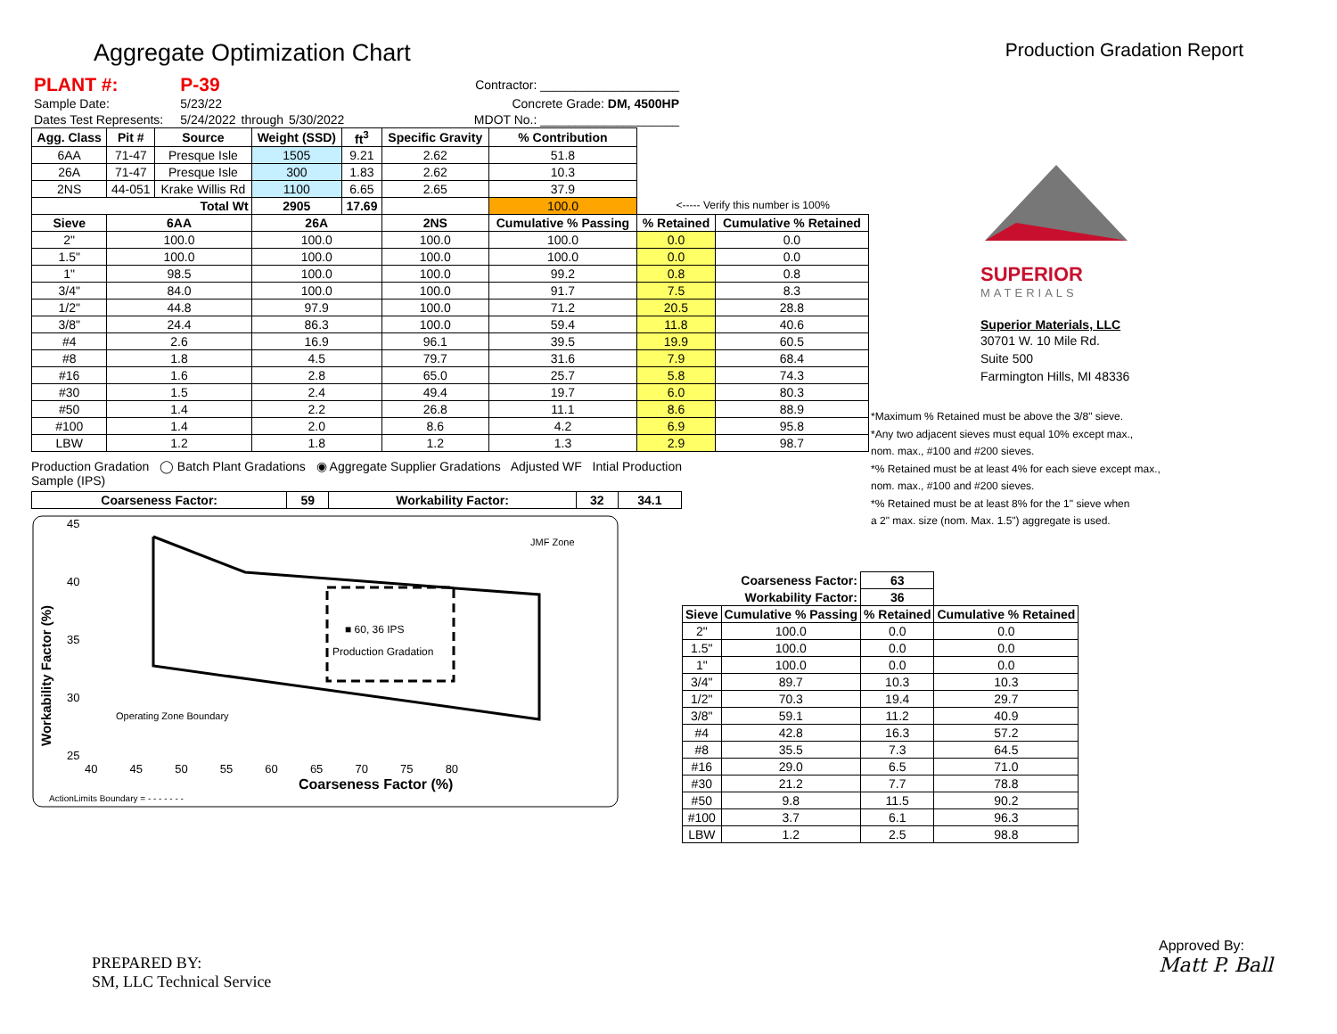Aggregate Optimization Chart
Production Gradation Report
| PLANT #: | P-39 | | | Contractor: ____________________ |
| Sample Date: | 5/23/22 | | | Concrete Grade: DM, 4500HP |
| Dates Test Represents: | 5/24/2022 | through | 5/30/2022 | MDOT No.: ____________________ |
| Agg. Class | Pit # | Source | Weight (SSD) | ft<sup>3</sup> | Specific Gravity | % Contribution | | |
| 6AA | 71-47 | Presque Isle | 1505 | 9.21 | 2.62 | 51.8 | | |
| 26A | 71-47 | Presque Isle | 300 | 1.83 | 2.62 | 10.3 | | |
| 2NS | 44-051 | Krake Willis Rd | 1100 | 6.65 | 2.65 | 37.9 | | |
| Total Wt | | | 2905 | 17.69 | | 100.0 | <----- Verify this number is 100% | |
| Sieve | 6AA | | 26A | | 2NS | Cumulative % Passing | % Retained | Cumulative % Retained |
| 2" | 100.0 | | 100.0 | | 100.0 | 100.0 | 0.0 | 0.0 |
| 1.5" | 100.0 | | 100.0 | | 100.0 | 100.0 | 0.0 | 0.0 |
| 1" | 98.5 | | 100.0 | | 100.0 | 99.2 | 0.8 | 0.8 |
| 3/4" | 84.0 | | 100.0 | | 100.0 | 91.7 | 7.5 | 8.3 |
| 1/2" | 44.8 | | 97.9 | | 100.0 | 71.2 | 20.5 | 28.8 |
| 3/8" | 24.4 | | 86.3 | | 100.0 | 59.4 | 11.8 | 40.6 |
| #4 | 2.6 | | 16.9 | | 96.1 | 39.5 | 19.9 | 60.5 |
| #8 | 1.8 | | 4.5 | | 79.7 | 31.6 | 7.9 | 68.4 |
| #16 | 1.6 | | 2.8 | | 65.0 | 25.7 | 5.8 | 74.3 |
| #30 | 1.5 | | 2.4 | | 49.4 | 19.7 | 6.0 | 80.3 |
| #50 | 1.4 | | 2.2 | | 26.8 | 11.1 | 8.6 | 88.9 |
| #100 | 1.4 | | 2.0 | | 8.6 | 4.2 | 6.9 | 95.8 |
| LBW | 1.2 | | 1.8 | | 1.2 | 1.3 | 2.9 | 98.7 |
Production Gradation ◯ Batch Plant Gradations ◉ Aggregate Supplier Gradations Adjusted WF Intial Production Sample (IPS)
| Coarseness Factor: | 59 | Workability Factor: | 32 | 34.1 |
| --- | --- | --- | --- | --- |
45
40
35
30
25
■ 60, 36 IPS
Production Gradation
JMF Zone
Operating Zone Boundary
40 45 50 55 60 65 70 75 80
Coarseness Factor (%)
ActionLimits Boundary = - - - - - - -
Workability Factor (%)
SUPERIOR
MATERIALS
Superior Materials, LLC
30701 W. 10 Mile Rd.
Suite 500
Farmington Hills, MI 48336
*Maximum % Retained must be above the 3/8" sieve.
*Any two adjacent sieves must equal 10% except max.,
nom. max., #100 and #200 sieves.
*% Retained must be at least 4% for each sieve except max.,
nom. max., #100 and #200 sieves.
*% Retained must be at least 8% for the 1" sieve when
a 2" max. size (nom. Max. 1.5") aggregate is used.
| Coarseness Factor: | | 63 | |
| --- | --- | --- | --- |
| Workability Factor: | | 36 | |
| Sieve | Cumulative % Passing | % Retained | Cumulative % Retained |
| 2" | 100.0 | 0.0 | 0.0 |
| 1.5" | 100.0 | 0.0 | 0.0 |
| 1" | 100.0 | 0.0 | 0.0 |
| 3/4" | 89.7 | 10.3 | 10.3 |
| 1/2" | 70.3 | 19.4 | 29.7 |
| 3/8" | 59.1 | 11.2 | 40.9 |
| #4 | 42.8 | 16.3 | 57.2 |
| #8 | 35.5 | 7.3 | 64.5 |
| #16 | 29.0 | 6.5 | 71.0 |
| #30 | 21.2 | 7.7 | 78.8 |
| #50 | 9.8 | 11.5 | 90.2 |
| #100 | 3.7 | 6.1 | 96.3 |
| LBW | 1.2 | 2.5 | 98.8 |
PREPARED BY:
SM, LLC Technical Service
Approved By:
Matt P. Ball